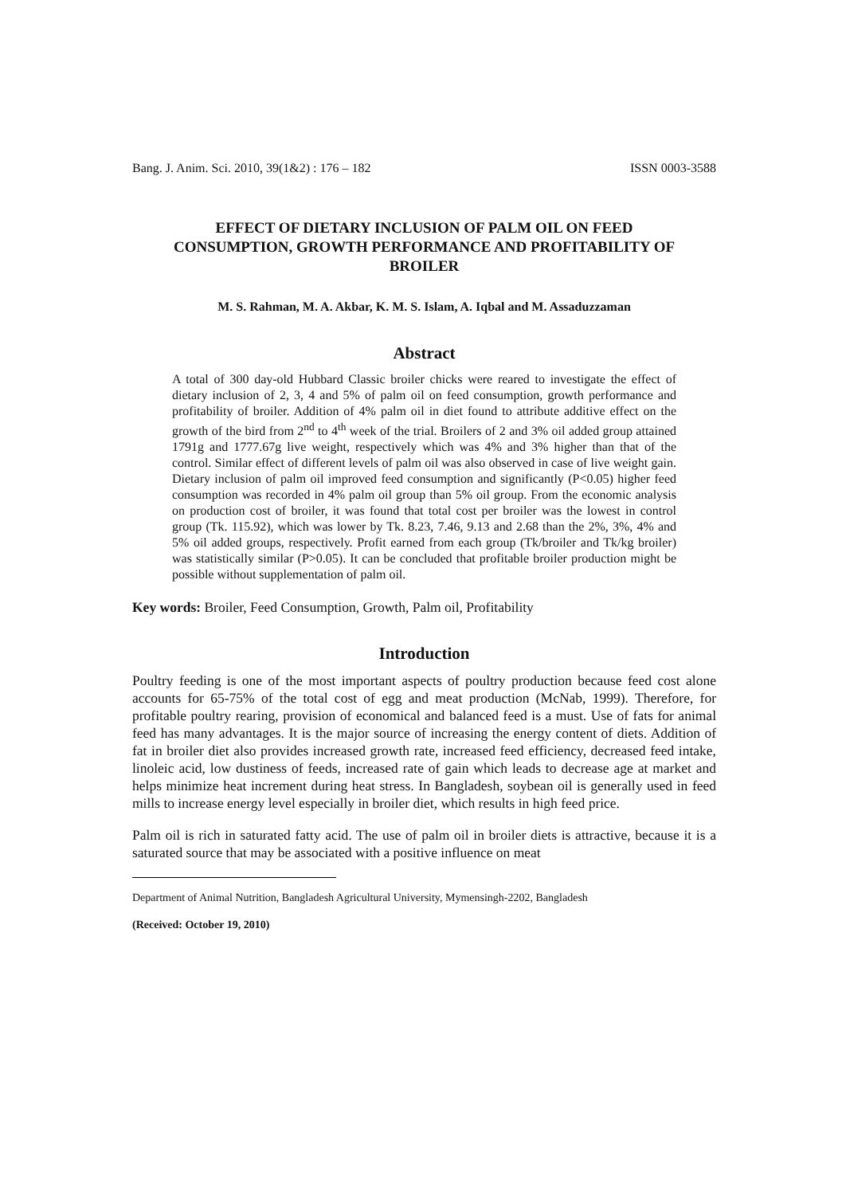Bang. J. Anim. Sci. 2010, 39(1&2) : 176 – 182 ISSN 0003-3588
EFFECT OF DIETARY INCLUSION OF PALM OIL ON FEED CONSUMPTION, GROWTH PERFORMANCE AND PROFITABILITY OF BROILER
M. S. Rahman, M. A. Akbar, K. M. S. Islam, A. Iqbal and M. Assaduzzaman
Abstract
A total of 300 day-old Hubbard Classic broiler chicks were reared to investigate the effect of dietary inclusion of 2, 3, 4 and 5% of palm oil on feed consumption, growth performance and profitability of broiler. Addition of 4% palm oil in diet found to attribute additive effect on the growth of the bird from 2<sup>nd</sup> to 4<sup>th</sup> week of the trial. Broilers of 2 and 3% oil added group attained 1791g and 1777.67g live weight, respectively which was 4% and 3% higher than that of the control. Similar effect of different levels of palm oil was also observed in case of live weight gain. Dietary inclusion of palm oil improved feed consumption and significantly (P<0.05) higher feed consumption was recorded in 4% palm oil group than 5% oil group. From the economic analysis on production cost of broiler, it was found that total cost per broiler was the lowest in control group (Tk. 115.92), which was lower by Tk. 8.23, 7.46, 9.13 and 2.68 than the 2%, 3%, 4% and 5% oil added groups, respectively. Profit earned from each group (Tk/broiler and Tk/kg broiler) was statistically similar (P>0.05). It can be concluded that profitable broiler production might be possible without supplementation of palm oil.
Key words: Broiler, Feed Consumption, Growth, Palm oil, Profitability
Introduction
Poultry feeding is one of the most important aspects of poultry production because feed cost alone accounts for 65-75% of the total cost of egg and meat production (McNab, 1999). Therefore, for profitable poultry rearing, provision of economical and balanced feed is a must. Use of fats for animal feed has many advantages. It is the major source of increasing the energy content of diets. Addition of fat in broiler diet also provides increased growth rate, increased feed efficiency, decreased feed intake, linoleic acid, low dustiness of feeds, increased rate of gain which leads to decrease age at market and helps minimize heat increment during heat stress. In Bangladesh, soybean oil is generally used in feed mills to increase energy level especially in broiler diet, which results in high feed price.
Palm oil is rich in saturated fatty acid. The use of palm oil in broiler diets is attractive, because it is a saturated source that may be associated with a positive influence on meat
Department of Animal Nutrition, Bangladesh Agricultural University, Mymensingh-2202, Bangladesh
(Received: October 19, 2010)